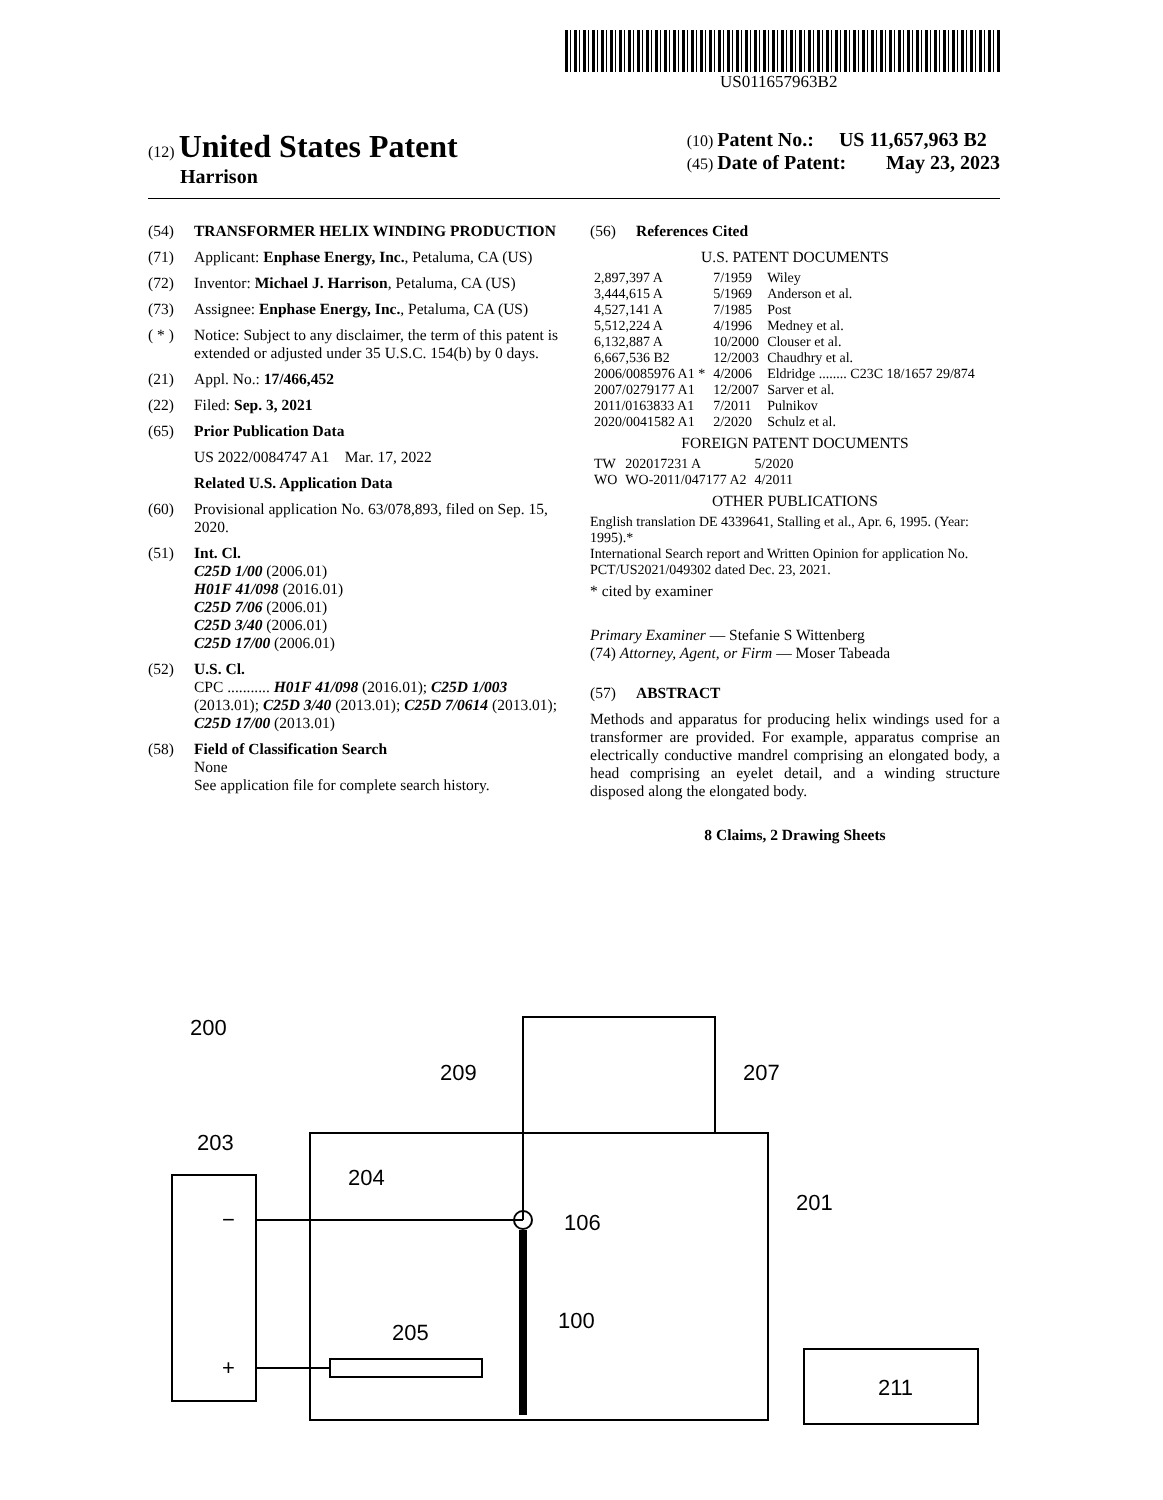US011657963B2
(12) United States Patent
Harrison
(10) Patent No.: US 11,657,963 B2
(45) Date of Patent: May 23, 2023
(54) TRANSFORMER HELIX WINDING PRODUCTION
(71) Applicant: Enphase Energy, Inc., Petaluma, CA (US)
(72) Inventor: Michael J. Harrison, Petaluma, CA (US)
(73) Assignee: Enphase Energy, Inc., Petaluma, CA (US)
( * ) Notice: Subject to any disclaimer, the term of this patent is extended or adjusted under 35 U.S.C. 154(b) by 0 days.
(21) Appl. No.: 17/466,452
(22) Filed: Sep. 3, 2021
(65) Prior Publication Data
US 2022/0084747 A1 Mar. 17, 2022
Related U.S. Application Data
(60) Provisional application No. 63/078,893, filed on Sep. 15, 2020.
(51) Int. Cl.
C25D 1/00 (2006.01)
H01F 41/098 (2016.01)
C25D 7/06 (2006.01)
C25D 3/40 (2006.01)
C25D 17/00 (2006.01)
(52) U.S. Cl.
CPC ........... H01F 41/098 (2016.01); C25D 1/003 (2013.01); C25D 3/40 (2013.01); C25D 7/0614 (2013.01); C25D 17/00 (2013.01)
(58) Field of Classification Search
None
See application file for complete search history.
(56) References Cited
U.S. PATENT DOCUMENTS
| 2,897,397 A | 7/1959 | Wiley |
| 3,444,615 A | 5/1969 | Anderson et al. |
| 4,527,141 A | 7/1985 | Post |
| 5,512,224 A | 4/1996 | Medney et al. |
| 6,132,887 A | 10/2000 | Clouser et al. |
| 6,667,536 B2 | 12/2003 | Chaudhry et al. |
| 2006/0085976 A1 * | 4/2006 | Eldridge ........ C23C 18/1657 29/874 |
| 2007/0279177 A1 | 12/2007 | Sarver et al. |
| 2011/0163833 A1 | 7/2011 | Pulnikov |
| 2020/0041582 A1 | 2/2020 | Schulz et al. |
FOREIGN PATENT DOCUMENTS
| TW | 202017231 A | 5/2020 |
| WO | WO-2011/047177 A2 | 4/2011 |
OTHER PUBLICATIONS
English translation DE 4339641, Stalling et al., Apr. 6, 1995. (Year: 1995).*
International Search report and Written Opinion for application No. PCT/US2021/049302 dated Dec. 23, 2021.
* cited by examiner
Primary Examiner — Stefanie S Wittenberg
(74) Attorney, Agent, or Firm — Moser Tabeada
(57) ABSTRACT
Methods and apparatus for producing helix windings used for a transformer are provided. For example, apparatus comprise an electrically conductive mandrel comprising an elongated body, a head comprising an eyelet detail, and a winding structure disposed along the elongated body.
8 Claims, 2 Drawing Sheets
200
209
207
203
204
106
201
100
205
−
+
211